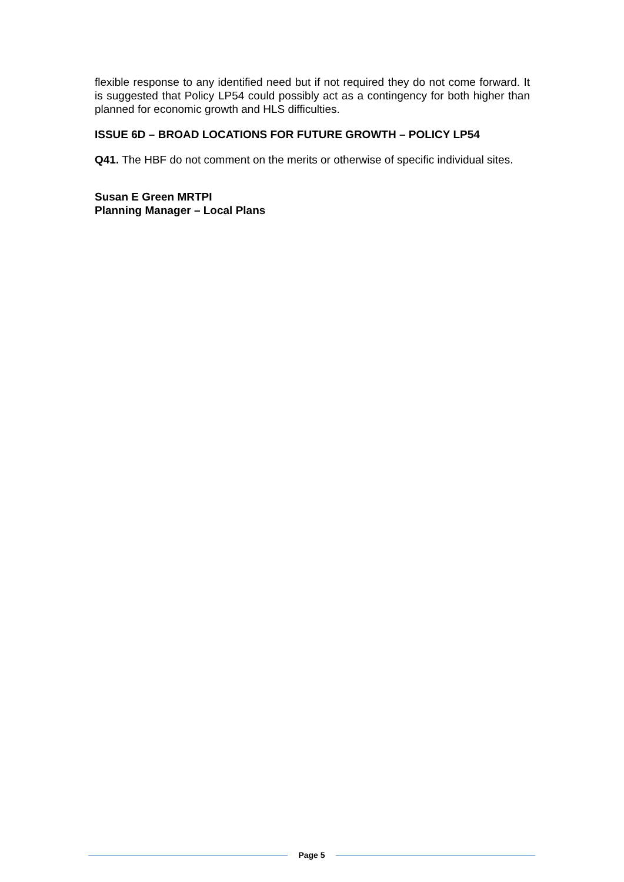flexible response to any identified need but if not required they do not come forward. It is suggested that Policy LP54 could possibly act as a contingency for both higher than planned for economic growth and HLS difficulties.
ISSUE 6D – BROAD LOCATIONS FOR FUTURE GROWTH – POLICY LP54
Q41. The HBF do not comment on the merits or otherwise of specific individual sites.
Susan E Green MRTPI
Planning Manager – Local Plans
Page 5